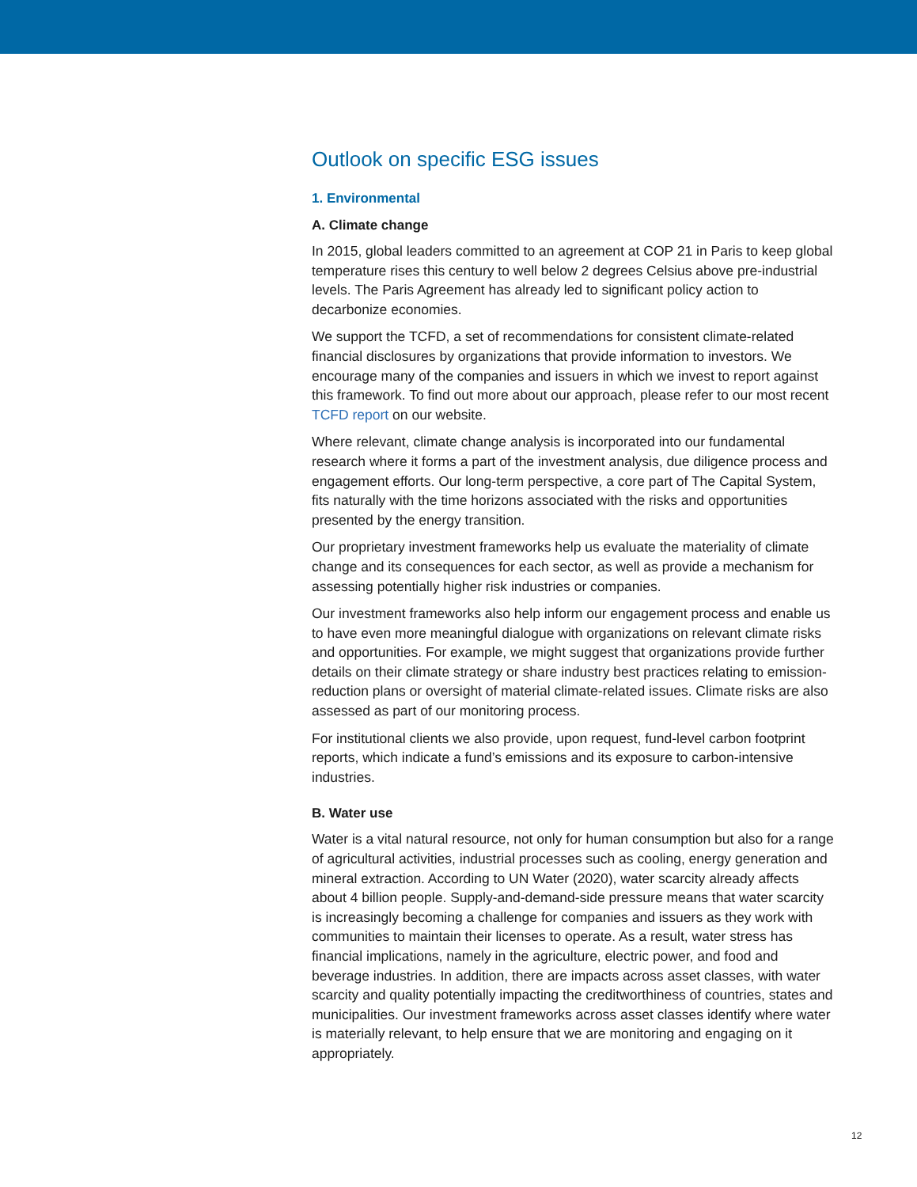Outlook on specific ESG issues
1. Environmental
A. Climate change
In 2015, global leaders committed to an agreement at COP 21 in Paris to keep global temperature rises this century to well below 2 degrees Celsius above pre-industrial levels. The Paris Agreement has already led to significant policy action to decarbonize economies.
We support the TCFD, a set of recommendations for consistent climate-related financial disclosures by organizations that provide information to investors. We encourage many of the companies and issuers in which we invest to report against this framework. To find out more about our approach, please refer to our most recent TCFD report on our website.
Where relevant, climate change analysis is incorporated into our fundamental research where it forms a part of the investment analysis, due diligence process and engagement efforts. Our long-term perspective, a core part of The Capital System, fits naturally with the time horizons associated with the risks and opportunities presented by the energy transition.
Our proprietary investment frameworks help us evaluate the materiality of climate change and its consequences for each sector, as well as provide a mechanism for assessing potentially higher risk industries or companies.
Our investment frameworks also help inform our engagement process and enable us to have even more meaningful dialogue with organizations on relevant climate risks and opportunities. For example, we might suggest that organizations provide further details on their climate strategy or share industry best practices relating to emission-reduction plans or oversight of material climate-related issues. Climate risks are also assessed as part of our monitoring process.
For institutional clients we also provide, upon request, fund-level carbon footprint reports, which indicate a fund’s emissions and its exposure to carbon-intensive industries.
B. Water use
Water is a vital natural resource, not only for human consumption but also for a range of agricultural activities, industrial processes such as cooling, energy generation and mineral extraction. According to UN Water (2020), water scarcity already affects about 4 billion people. Supply-and-demand-side pressure means that water scarcity is increasingly becoming a challenge for companies and issuers as they work with communities to maintain their licenses to operate. As a result, water stress has financial implications, namely in the agriculture, electric power, and food and beverage industries. In addition, there are impacts across asset classes, with water scarcity and quality potentially impacting the creditworthiness of countries, states and municipalities. Our investment frameworks across asset classes identify where water is materially relevant, to help ensure that we are monitoring and engaging on it appropriately.
12